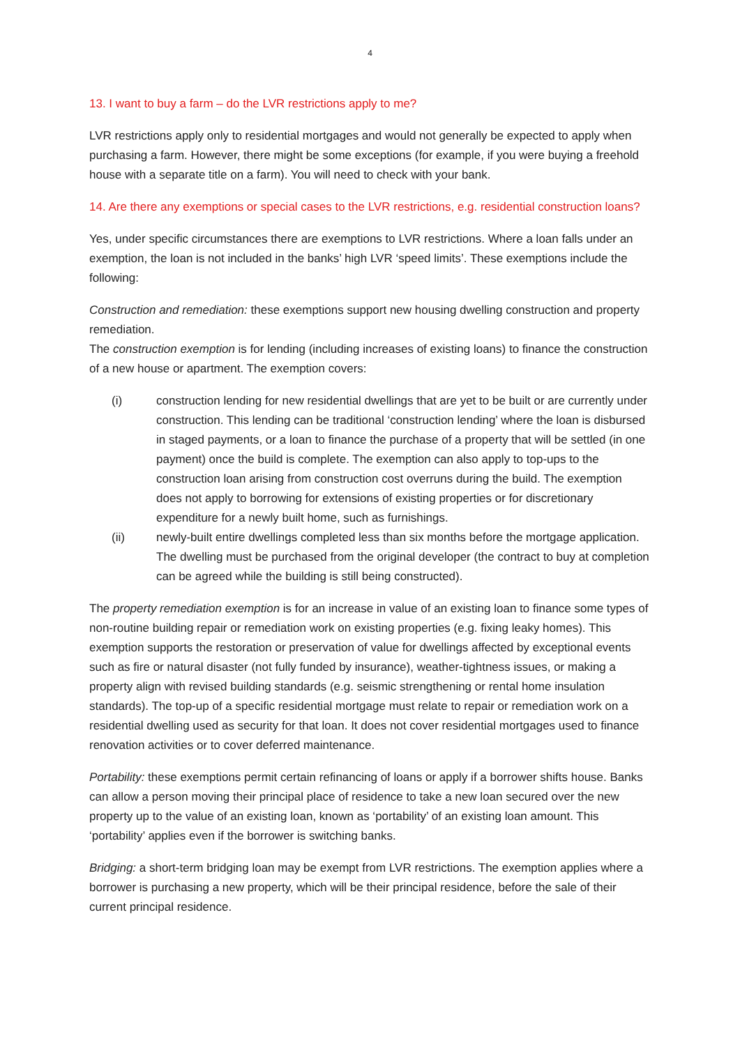4
13. I want to buy a farm – do the LVR restrictions apply to me?
LVR restrictions apply only to residential mortgages and would not generally be expected to apply when purchasing a farm. However, there might be some exceptions (for example, if you were buying a freehold house with a separate title on a farm). You will need to check with your bank.
14. Are there any exemptions or special cases to the LVR restrictions, e.g. residential construction loans?
Yes, under specific circumstances there are exemptions to LVR restrictions. Where a loan falls under an exemption, the loan is not included in the banks’ high LVR ‘speed limits’. These exemptions include the following:
Construction and remediation: these exemptions support new housing dwelling construction and property remediation.
The construction exemption is for lending (including increases of existing loans) to finance the construction of a new house or apartment. The exemption covers:
(i) construction lending for new residential dwellings that are yet to be built or are currently under construction. This lending can be traditional ‘construction lending’ where the loan is disbursed in staged payments, or a loan to finance the purchase of a property that will be settled (in one payment) once the build is complete. The exemption can also apply to top-ups to the construction loan arising from construction cost overruns during the build. The exemption does not apply to borrowing for extensions of existing properties or for discretionary expenditure for a newly built home, such as furnishings.
(ii) newly-built entire dwellings completed less than six months before the mortgage application. The dwelling must be purchased from the original developer (the contract to buy at completion can be agreed while the building is still being constructed).
The property remediation exemption is for an increase in value of an existing loan to finance some types of non-routine building repair or remediation work on existing properties (e.g. fixing leaky homes). This exemption supports the restoration or preservation of value for dwellings affected by exceptional events such as fire or natural disaster (not fully funded by insurance), weather-tightness issues, or making a property align with revised building standards (e.g. seismic strengthening or rental home insulation standards). The top-up of a specific residential mortgage must relate to repair or remediation work on a residential dwelling used as security for that loan. It does not cover residential mortgages used to finance renovation activities or to cover deferred maintenance.
Portability: these exemptions permit certain refinancing of loans or apply if a borrower shifts house. Banks can allow a person moving their principal place of residence to take a new loan secured over the new property up to the value of an existing loan, known as ‘portability’ of an existing loan amount. This ‘portability’ applies even if the borrower is switching banks.
Bridging: a short-term bridging loan may be exempt from LVR restrictions. The exemption applies where a borrower is purchasing a new property, which will be their principal residence, before the sale of their current principal residence.